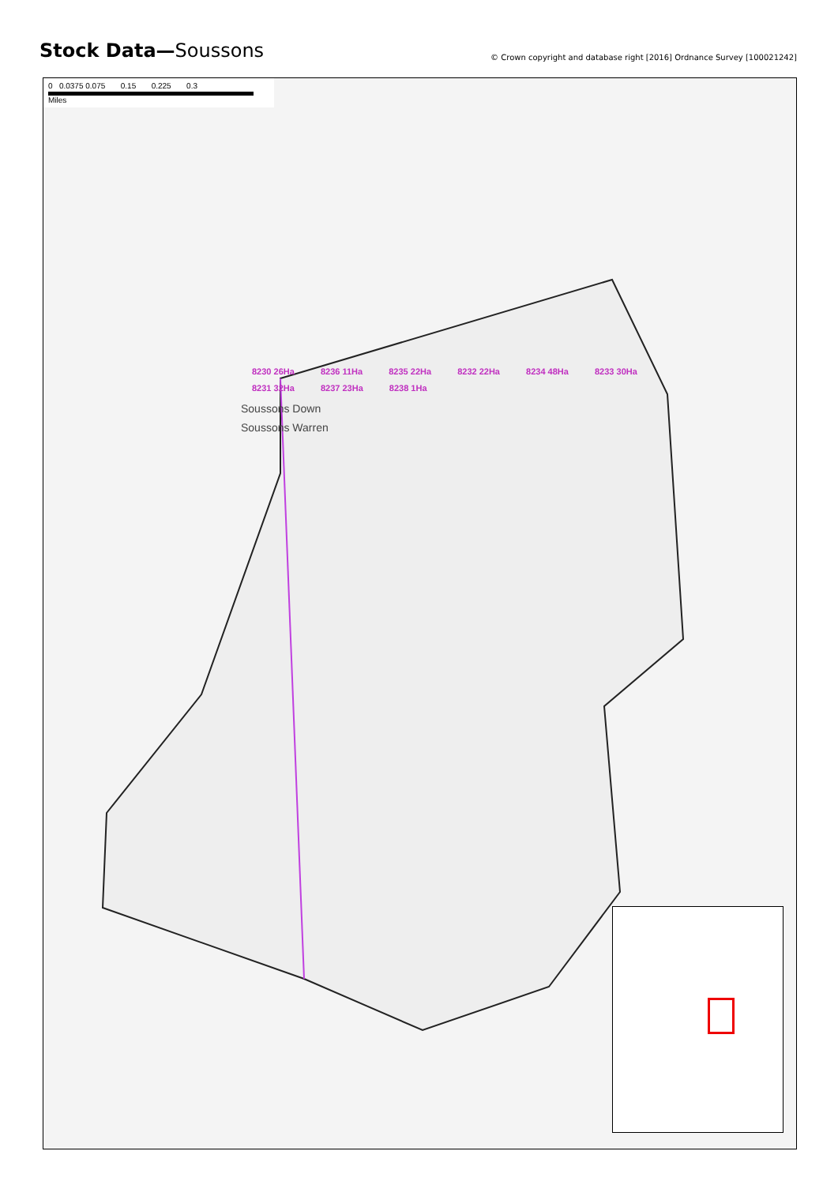Stock Data—Soussons
© Crown copyright and database right [2016] Ordnance Survey [100021242]
0 0.0375 0.075 0.15 0.225 0.3
Miles
8230 26Ha 8236 11Ha 8235 22Ha 8232 22Ha 8234 48Ha 8233 30Ha 8231 32Ha 8237 23Ha 8238 1Ha
Soussons Down
Soussons Warren